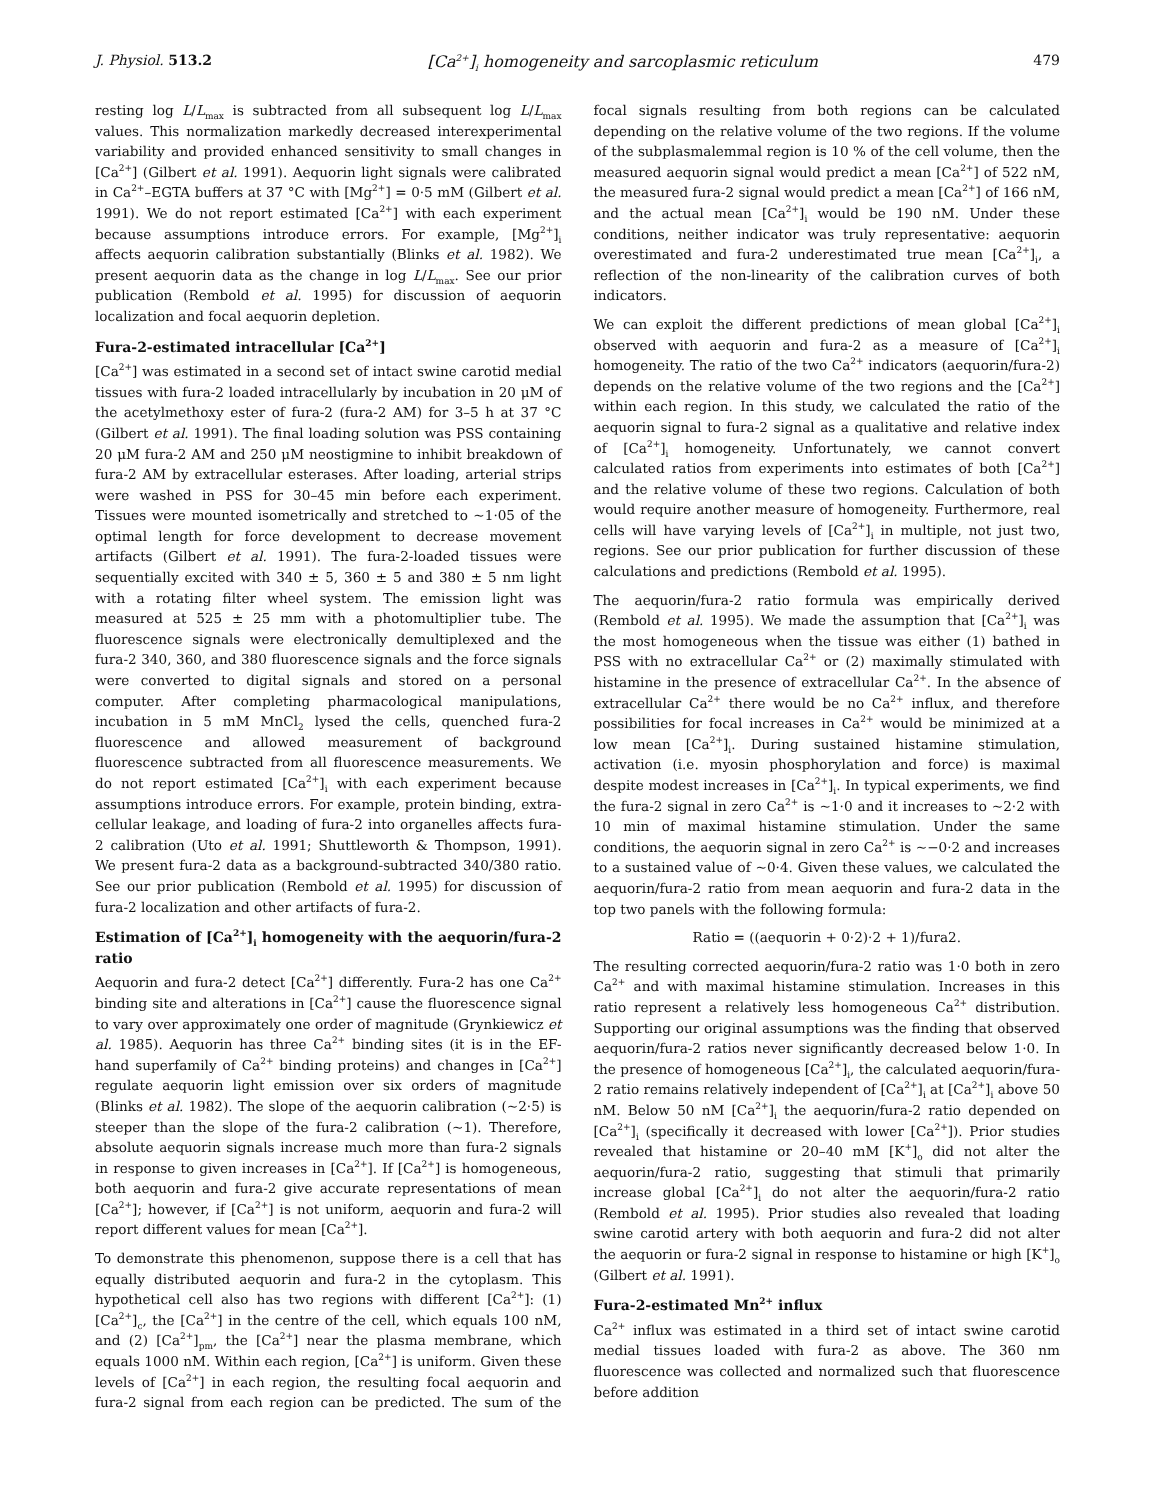J. Physiol. 513.2 [Ca<sup>2+</sup>]<sub>i</sub> homogeneity and sarcoplasmic reticulum 479
resting log L/L<sub>max</sub> is subtracted from all subsequent log L/L<sub>max</sub> values. This normalization markedly decreased interexperimental variability and provided enhanced sensitivity to small changes in [Ca<sup>2+</sup>] (Gilbert et al. 1991). Aequorin light signals were calibrated in Ca<sup>2+</sup>–EGTA buffers at 37 °C with [Mg<sup>2+</sup>] = 0·5 mM (Gilbert et al. 1991). We do not report estimated [Ca<sup>2+</sup>] with each experiment because assumptions introduce errors. For example, [Mg<sup>2+</sup>]<sub>i</sub> affects aequorin calibration substantially (Blinks et al. 1982). We present aequorin data as the change in log L/L<sub>max</sub>. See our prior publication (Rembold et al. 1995) for discussion of aequorin localization and focal aequorin depletion.
Fura-2-estimated intracellular [Ca<sup>2+</sup>]
[Ca<sup>2+</sup>] was estimated in a second set of intact swine carotid medial tissues with fura-2 loaded intracellularly by incubation in 20 μM of the acetylmethoxy ester of fura-2 (fura-2 AM) for 3–5 h at 37 °C (Gilbert et al. 1991). The final loading solution was PSS containing 20 μM fura-2 AM and 250 μM neostigmine to inhibit breakdown of fura-2 AM by extracellular esterases. After loading, arterial strips were washed in PSS for 30–45 min before each experiment. Tissues were mounted isometrically and stretched to ∼1·05 of the optimal length for force development to decrease movement artifacts (Gilbert et al. 1991). The fura-2-loaded tissues were sequentially excited with 340 ± 5, 360 ± 5 and 380 ± 5 nm light with a rotating filter wheel system. The emission light was measured at 525 ± 25 mm with a photomultiplier tube. The fluorescence signals were electronically demultiplexed and the fura-2 340, 360, and 380 fluorescence signals and the force signals were converted to digital signals and stored on a personal computer. After completing pharmacological manipulations, incubation in 5 mM MnCl<sub>2</sub> lysed the cells, quenched fura-2 fluorescence and allowed measurement of background fluorescence subtracted from all fluorescence measurements. We do not report estimated [Ca<sup>2+</sup>]<sub>i</sub> with each experiment because assumptions introduce errors. For example, protein binding, extra-cellular leakage, and loading of fura-2 into organelles affects fura-2 calibration (Uto et al. 1991; Shuttleworth & Thompson, 1991). We present fura-2 data as a background-subtracted 340/380 ratio. See our prior publication (Rembold et al. 1995) for discussion of fura-2 localization and other artifacts of fura-2.
Estimation of [Ca<sup>2+</sup>]<sub>i</sub> homogeneity with the aequorin/fura-2 ratio
Aequorin and fura-2 detect [Ca<sup>2+</sup>] differently. Fura-2 has one Ca<sup>2+</sup> binding site and alterations in [Ca<sup>2+</sup>] cause the fluorescence signal to vary over approximately one order of magnitude (Grynkiewicz et al. 1985). Aequorin has three Ca<sup>2+</sup> binding sites (it is in the EF-hand superfamily of Ca<sup>2+</sup> binding proteins) and changes in [Ca<sup>2+</sup>] regulate aequorin light emission over six orders of magnitude (Blinks et al. 1982). The slope of the aequorin calibration (∼2·5) is steeper than the slope of the fura-2 calibration (∼1). Therefore, absolute aequorin signals increase much more than fura-2 signals in response to given increases in [Ca<sup>2+</sup>]. If [Ca<sup>2+</sup>] is homogeneous, both aequorin and fura-2 give accurate representations of mean [Ca<sup>2+</sup>]; however, if [Ca<sup>2+</sup>] is not uniform, aequorin and fura-2 will report different values for mean [Ca<sup>2+</sup>].
To demonstrate this phenomenon, suppose there is a cell that has equally distributed aequorin and fura-2 in the cytoplasm. This hypothetical cell also has two regions with different [Ca<sup>2+</sup>]: (1) [Ca<sup>2+</sup>]<sub>c</sub>, the [Ca<sup>2+</sup>] in the centre of the cell, which equals 100 nM, and (2) [Ca<sup>2+</sup>]<sub>pm</sub>, the [Ca<sup>2+</sup>] near the plasma membrane, which equals 1000 nM. Within each region, [Ca<sup>2+</sup>] is uniform. Given these levels of [Ca<sup>2+</sup>] in each region, the resulting focal aequorin and fura-2 signal from each region can be predicted. The sum of the focal signals resulting from both regions can be calculated depending on the relative volume of the two regions. If the volume of the subplasmalemmal region is 10 % of the cell volume, then the measured aequorin signal would predict a mean [Ca<sup>2+</sup>] of 522 nM, the measured fura-2 signal would predict a mean [Ca<sup>2+</sup>] of 166 nM, and the actual mean [Ca<sup>2+</sup>]<sub>i</sub> would be 190 nM. Under these conditions, neither indicator was truly representative: aequorin overestimated and fura-2 underestimated true mean [Ca<sup>2+</sup>]<sub>i</sub>, a reflection of the non-linearity of the calibration curves of both indicators.
We can exploit the different predictions of mean global [Ca<sup>2+</sup>]<sub>i</sub> observed with aequorin and fura-2 as a measure of [Ca<sup>2+</sup>]<sub>i</sub> homogeneity. The ratio of the two Ca<sup>2+</sup> indicators (aequorin/fura-2) depends on the relative volume of the two regions and the [Ca<sup>2+</sup>] within each region. In this study, we calculated the ratio of the aequorin signal to fura-2 signal as a qualitative and relative index of [Ca<sup>2+</sup>]<sub>i</sub> homogeneity. Unfortunately, we cannot convert calculated ratios from experiments into estimates of both [Ca<sup>2+</sup>] and the relative volume of these two regions. Calculation of both would require another measure of homogeneity. Furthermore, real cells will have varying levels of [Ca<sup>2+</sup>]<sub>i</sub> in multiple, not just two, regions. See our prior publication for further discussion of these calculations and predictions (Rembold et al. 1995).
The aequorin/fura-2 ratio formula was empirically derived (Rembold et al. 1995). We made the assumption that [Ca<sup>2+</sup>]<sub>i</sub> was the most homogeneous when the tissue was either (1) bathed in PSS with no extracellular Ca<sup>2+</sup> or (2) maximally stimulated with histamine in the presence of extracellular Ca<sup>2+</sup>. In the absence of extracellular Ca<sup>2+</sup> there would be no Ca<sup>2+</sup> influx, and therefore possibilities for focal increases in Ca<sup>2+</sup> would be minimized at a low mean [Ca<sup>2+</sup>]<sub>i</sub>. During sustained histamine stimulation, activation (i.e. myosin phosphorylation and force) is maximal despite modest increases in [Ca<sup>2+</sup>]<sub>i</sub>. In typical experiments, we find the fura-2 signal in zero Ca<sup>2+</sup> is ∼1·0 and it increases to ∼2·2 with 10 min of maximal histamine stimulation. Under the same conditions, the aequorin signal in zero Ca<sup>2+</sup> is ∼−0·2 and increases to a sustained value of ∼0·4. Given these values, we calculated the aequorin/fura-2 ratio from mean aequorin and fura-2 data in the top two panels with the following formula:
Ratio = ((aequorin + 0·2)·2 + 1)/fura2.
The resulting corrected aequorin/fura-2 ratio was 1·0 both in zero Ca<sup>2+</sup> and with maximal histamine stimulation. Increases in this ratio represent a relatively less homogeneous Ca<sup>2+</sup> distribution. Supporting our original assumptions was the finding that observed aequorin/fura-2 ratios never significantly decreased below 1·0. In the presence of homogeneous [Ca<sup>2+</sup>]<sub>i</sub>, the calculated aequorin/fura-2 ratio remains relatively independent of [Ca<sup>2+</sup>]<sub>i</sub> at [Ca<sup>2+</sup>]<sub>i</sub> above 50 nM. Below 50 nM [Ca<sup>2+</sup>]<sub>i</sub> the aequorin/fura-2 ratio depended on [Ca<sup>2+</sup>]<sub>i</sub> (specifically it decreased with lower [Ca<sup>2+</sup>]). Prior studies revealed that histamine or 20–40 mM [K<sup>+</sup>]<sub>o</sub> did not alter the aequorin/fura-2 ratio, suggesting that stimuli that primarily increase global [Ca<sup>2+</sup>]<sub>i</sub> do not alter the aequorin/fura-2 ratio (Rembold et al. 1995). Prior studies also revealed that loading swine carotid artery with both aequorin and fura-2 did not alter the aequorin or fura-2 signal in response to histamine or high [K<sup>+</sup>]<sub>o</sub> (Gilbert et al. 1991).
Fura-2-estimated Mn<sup>2+</sup> influx
Ca<sup>2+</sup> influx was estimated in a third set of intact swine carotid medial tissues loaded with fura-2 as above. The 360 nm fluorescence was collected and normalized such that fluorescence before addition